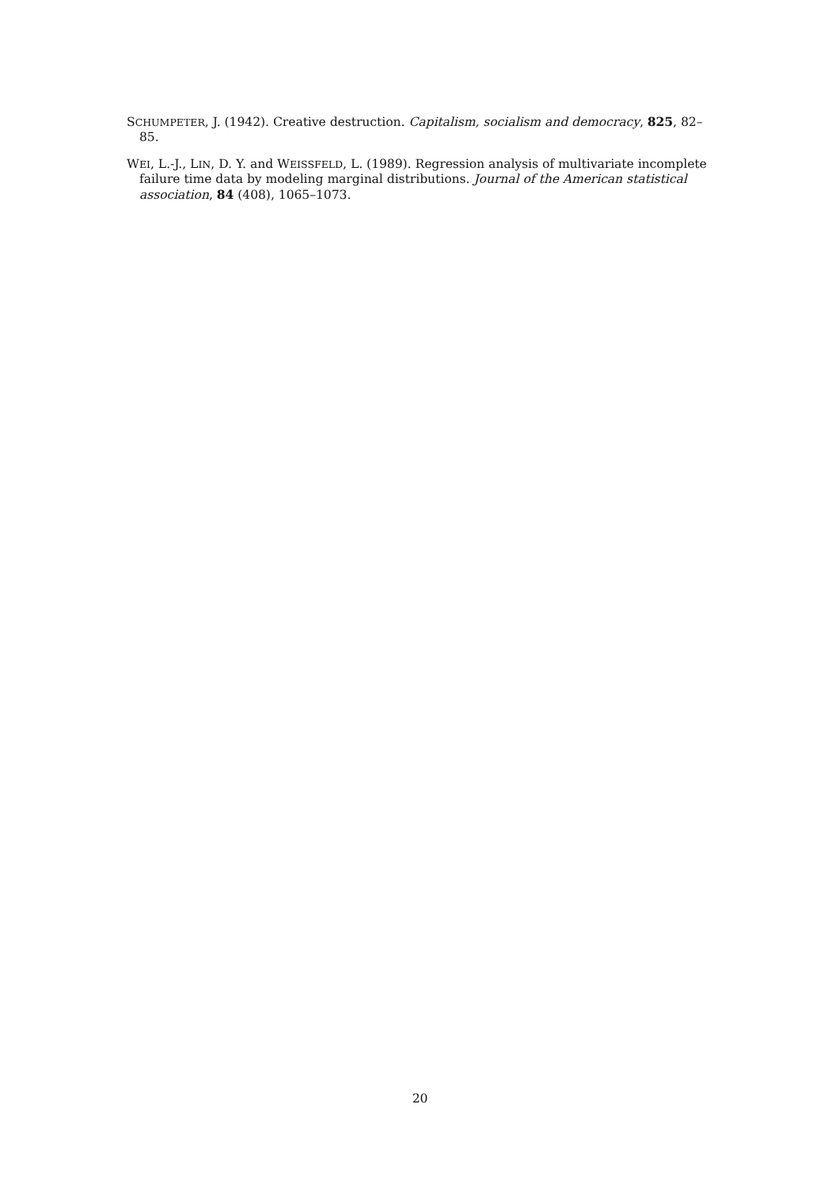SCHUMPETER, J. (1942). Creative destruction. Capitalism, socialism and democracy, 825, 82–85.
WEI, L.-J., LIN, D. Y. and WEISSFELD, L. (1989). Regression analysis of multivariate incomplete failure time data by modeling marginal distributions. Journal of the American statistical association, 84 (408), 1065–1073.
20